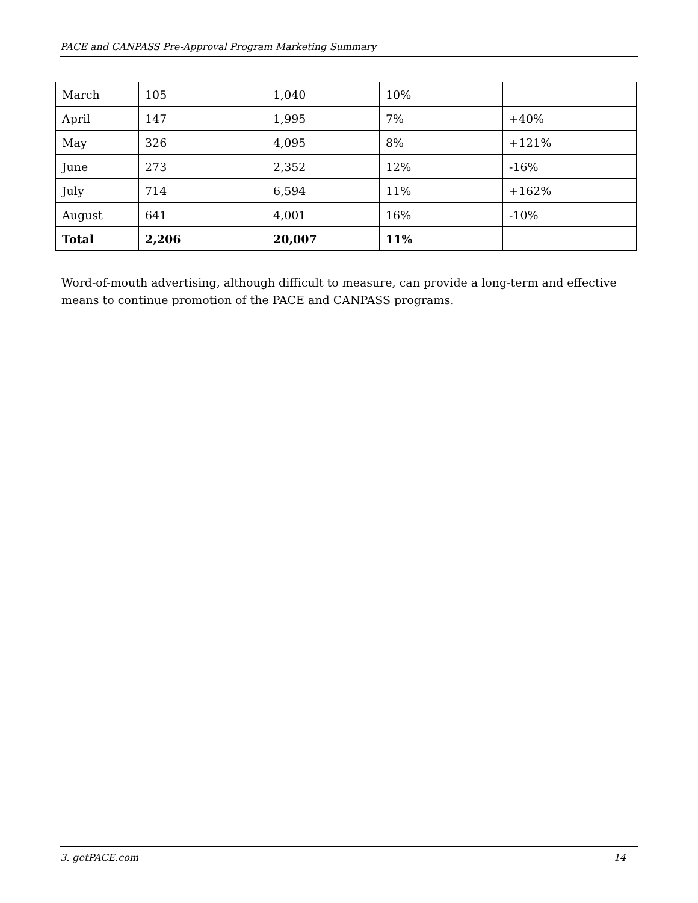PACE and CANPASS Pre-Approval Program Marketing Summary
| March | 105 | 1,040 | 10% | |
| April | 147 | 1,995 | 7% | +40% |
| May | 326 | 4,095 | 8% | +121% |
| June | 273 | 2,352 | 12% | -16% |
| July | 714 | 6,594 | 11% | +162% |
| August | 641 | 4,001 | 16% | -10% |
| Total | 2,206 | 20,007 | 11% | |
Word-of-mouth advertising, although difficult to measure, can provide a long-term and effective means to continue promotion of the PACE and CANPASS programs.
3. getPACE.com 14